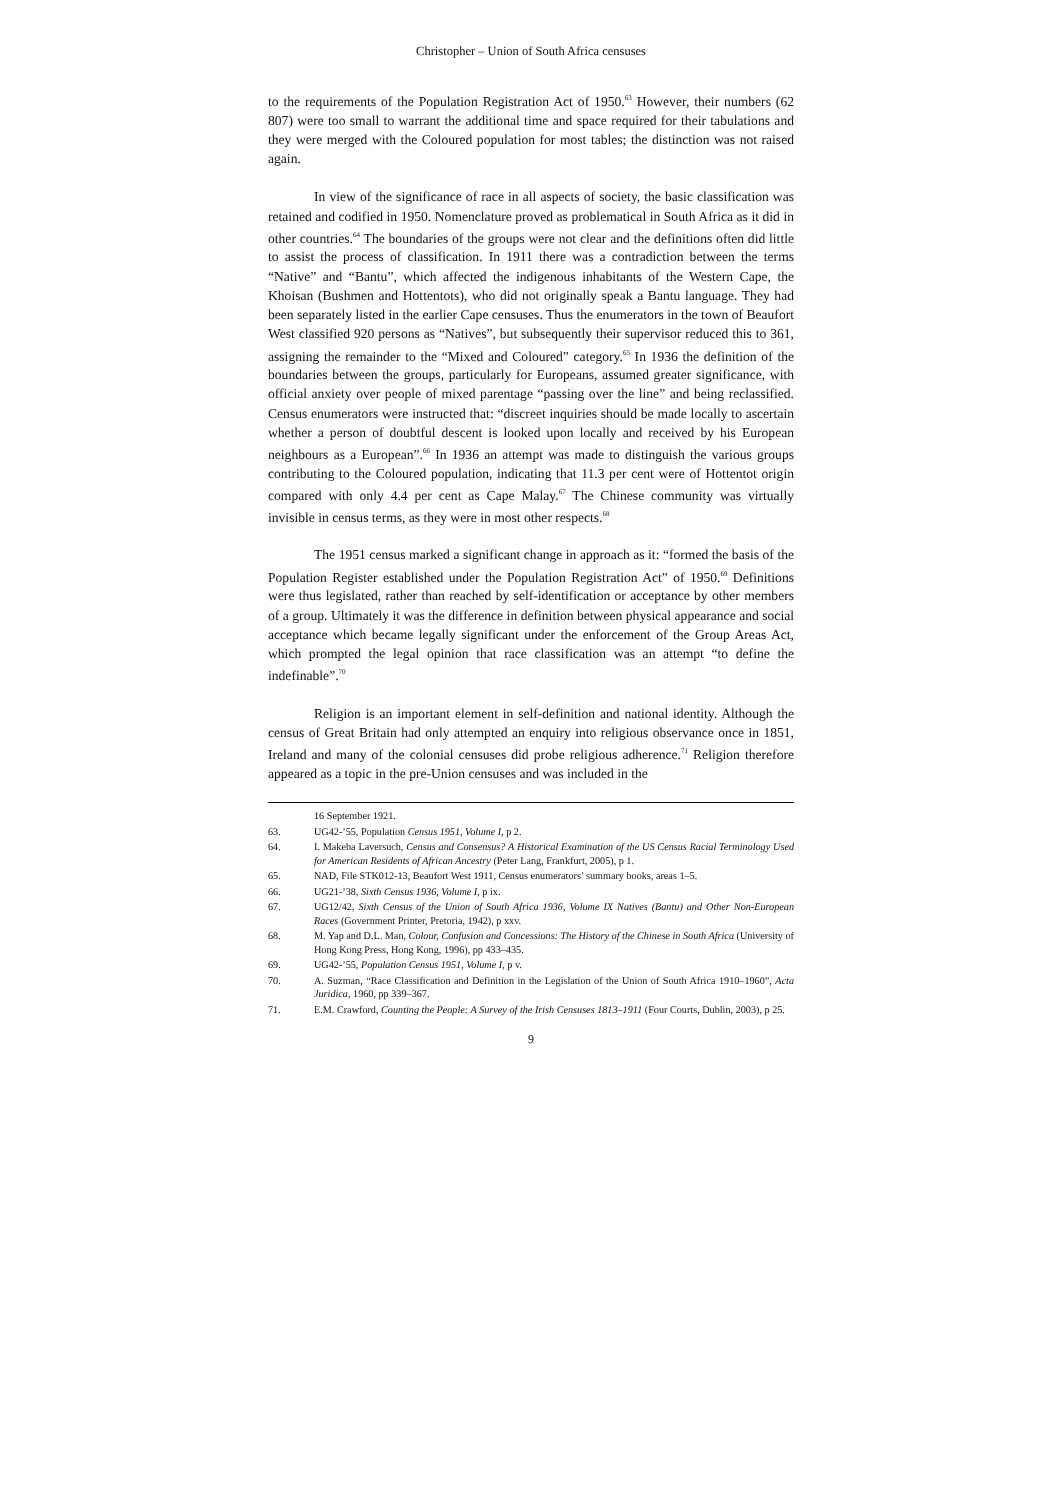Christopher – Union of South Africa censuses
to the requirements of the Population Registration Act of 1950.<sup>63</sup> However, their numbers (62 807) were too small to warrant the additional time and space required for their tabulations and they were merged with the Coloured population for most tables; the distinction was not raised again.
In view of the significance of race in all aspects of society, the basic classification was retained and codified in 1950. Nomenclature proved as problematical in South Africa as it did in other countries.<sup>64</sup> The boundaries of the groups were not clear and the definitions often did little to assist the process of classification. In 1911 there was a contradiction between the terms “Native” and “Bantu”, which affected the indigenous inhabitants of the Western Cape, the Khoisan (Bushmen and Hottentots), who did not originally speak a Bantu language. They had been separately listed in the earlier Cape censuses. Thus the enumerators in the town of Beaufort West classified 920 persons as “Natives”, but subsequently their supervisor reduced this to 361, assigning the remainder to the “Mixed and Coloured” category.<sup>65</sup> In 1936 the definition of the boundaries between the groups, particularly for Europeans, assumed greater significance, with official anxiety over people of mixed parentage “passing over the line” and being reclassified. Census enumerators were instructed that: “discreet inquiries should be made locally to ascertain whether a person of doubtful descent is looked upon locally and received by his European neighbours as a European”.<sup>66</sup> In 1936 an attempt was made to distinguish the various groups contributing to the Coloured population, indicating that 11.3 per cent were of Hottentot origin compared with only 4.4 per cent as Cape Malay.<sup>67</sup> The Chinese community was virtually invisible in census terms, as they were in most other respects.<sup>68</sup>
The 1951 census marked a significant change in approach as it: “formed the basis of the Population Register established under the Population Registration Act” of 1950.<sup>69</sup> Definitions were thus legislated, rather than reached by self-identification or acceptance by other members of a group. Ultimately it was the difference in definition between physical appearance and social acceptance which became legally significant under the enforcement of the Group Areas Act, which prompted the legal opinion that race classification was an attempt “to define the indefinable”.<sup>70</sup>
Religion is an important element in self-definition and national identity. Although the census of Great Britain had only attempted an enquiry into religious observance once in 1851, Ireland and many of the colonial censuses did probe religious adherence.<sup>71</sup> Religion therefore appeared as a topic in the pre-Union censuses and was included in the
16 September 1921.
63. UG42-’55, Population Census 1951, Volume I, p 2.
64. I. Makeba Laversuch, Census and Consensus? A Historical Examination of the US Census Racial Terminology Used for American Residents of African Ancestry (Peter Lang, Frankfurt, 2005), p 1.
65. NAD, File STK012-13, Beaufort West 1911, Census enumerators’ summary books, areas 1–5.
66. UG21-’38, Sixth Census 1936, Volume I, p ix.
67. UG12/42, Sixth Census of the Union of South Africa 1936, Volume IX Natives (Bantu) and Other Non-European Races (Government Printer, Pretoria, 1942), p xxv.
68. M. Yap and D.L. Man, Colour, Confusion and Concessions: The History of the Chinese in South Africa (University of Hong Kong Press, Hong Kong, 1996), pp 433–435.
69. UG42-’55, Population Census 1951, Volume I, p v.
70. A. Suzman, “Race Classification and Definition in the Legislation of the Union of South Africa 1910–1960”, Acta Juridica, 1960, pp 339–367.
71. E.M. Crawford, Counting the People: A Survey of the Irish Censuses 1813–1911 (Four Courts, Dublin, 2003), p 25.
9